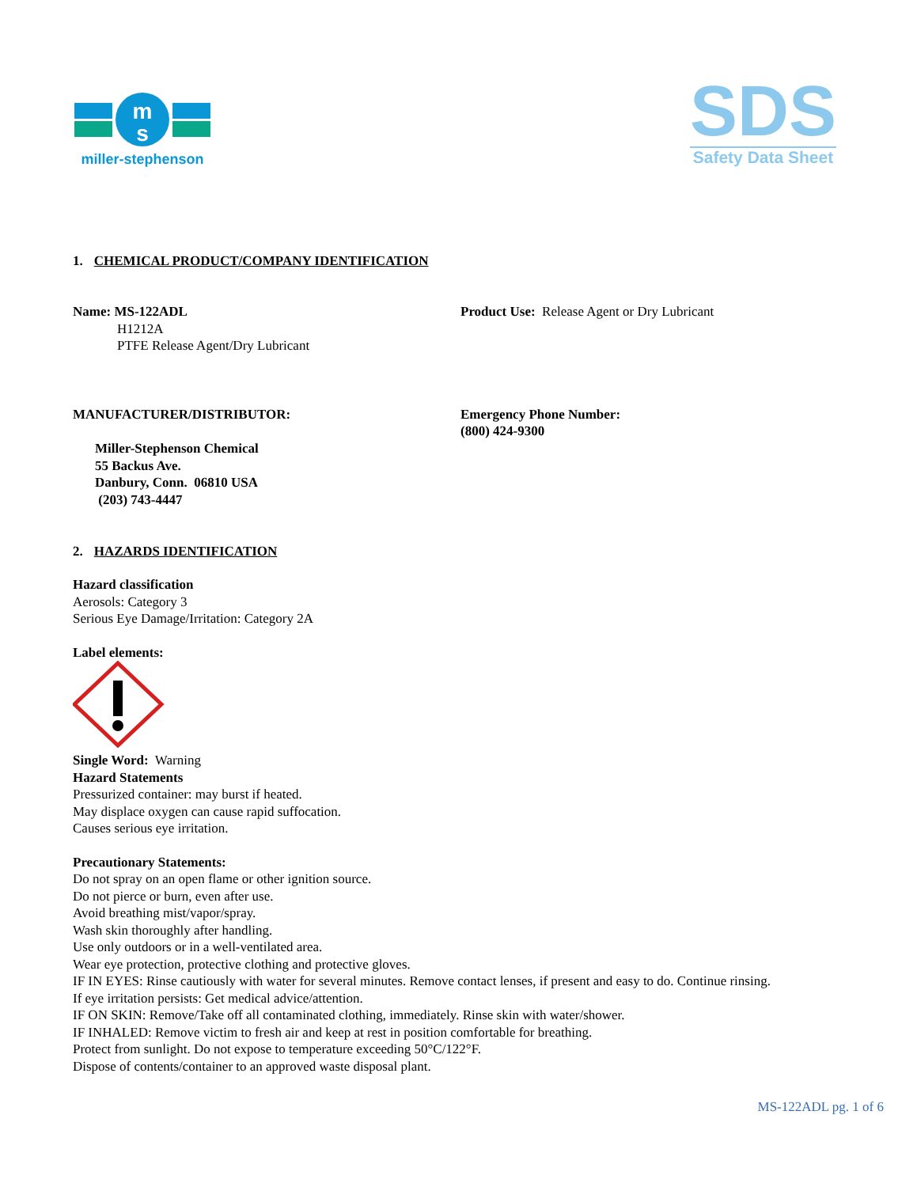m
s
miller-stephenson
SDS
Safety Data Sheet
1. CHEMICAL PRODUCT/COMPANY IDENTIFICATION
Name: MS-122ADL
H1212A
PTFE Release Agent/Dry Lubricant
Product Use: Release Agent or Dry Lubricant
MANUFACTURER/DISTRIBUTOR:
Miller-Stephenson Chemical
55 Backus Ave.
Danbury, Conn. 06810 USA
(203) 743-4447
Emergency Phone Number:
(800) 424-9300
2. HAZARDS IDENTIFICATION
Hazard classification
Aerosols: Category 3
Serious Eye Damage/Irritation: Category 2A
Label elements:
Single Word: Warning
Hazard Statements
Pressurized container: may burst if heated.
May displace oxygen can cause rapid suffocation.
Causes serious eye irritation.
Precautionary Statements:
Do not spray on an open flame or other ignition source.
Do not pierce or burn, even after use.
Avoid breathing mist/vapor/spray.
Wash skin thoroughly after handling.
Use only outdoors or in a well-ventilated area.
Wear eye protection, protective clothing and protective gloves.
IF IN EYES: Rinse cautiously with water for several minutes. Remove contact lenses, if present and easy to do. Continue rinsing.
If eye irritation persists: Get medical advice/attention.
IF ON SKIN: Remove/Take off all contaminated clothing, immediately. Rinse skin with water/shower.
IF INHALED: Remove victim to fresh air and keep at rest in position comfortable for breathing.
Protect from sunlight. Do not expose to temperature exceeding 50°C/122°F.
Dispose of contents/container to an approved waste disposal plant.
MS-122ADL pg. 1 of 6